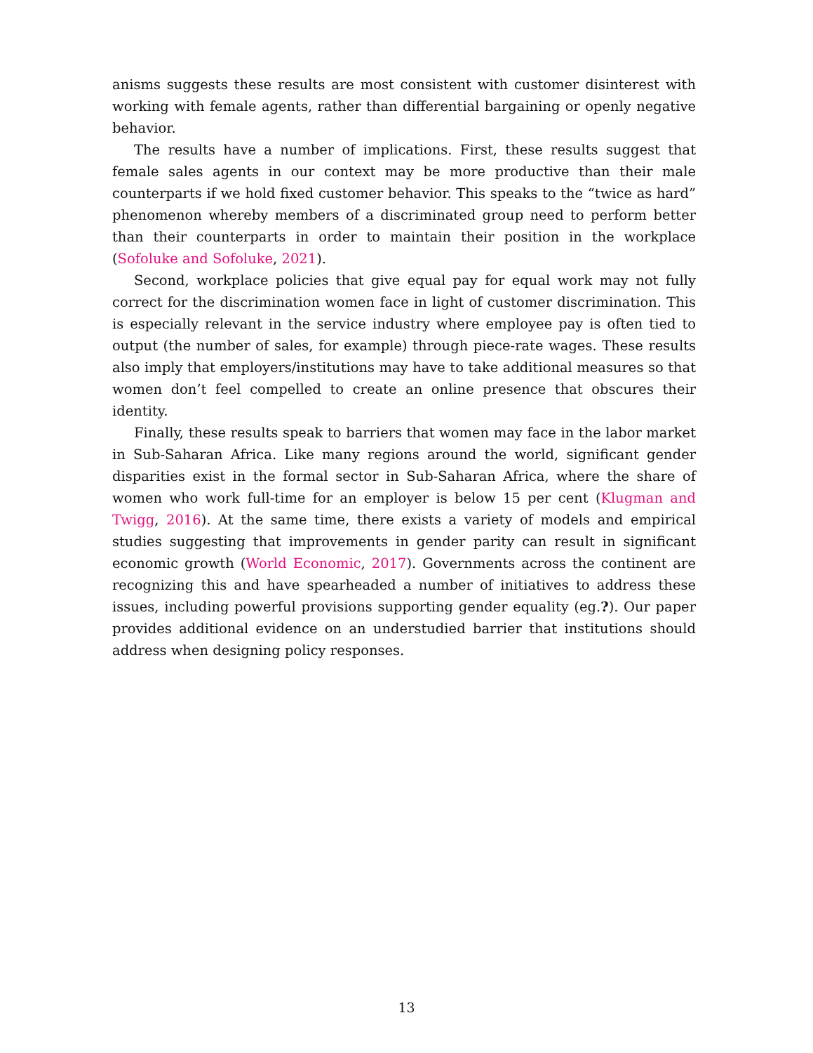anisms suggests these results are most consistent with customer disinterest with working with female agents, rather than differential bargaining or openly negative behavior.
The results have a number of implications. First, these results suggest that female sales agents in our context may be more productive than their male counterparts if we hold fixed customer behavior. This speaks to the “twice as hard” phenomenon whereby members of a discriminated group need to perform better than their counterparts in order to maintain their position in the workplace (Sofoluke and Sofoluke, 2021).
Second, workplace policies that give equal pay for equal work may not fully correct for the discrimination women face in light of customer discrimination. This is especially relevant in the service industry where employee pay is often tied to output (the number of sales, for example) through piece-rate wages. These results also imply that employers/institutions may have to take additional measures so that women don’t feel compelled to create an online presence that obscures their identity.
Finally, these results speak to barriers that women may face in the labor market in Sub-Saharan Africa. Like many regions around the world, significant gender disparities exist in the formal sector in Sub-Saharan Africa, where the share of women who work full-time for an employer is below 15 per cent (Klugman and Twigg, 2016). At the same time, there exists a variety of models and empirical studies suggesting that improvements in gender parity can result in significant economic growth (World Economic, 2017). Governments across the continent are recognizing this and have spearheaded a number of initiatives to address these issues, including powerful provisions supporting gender equality (eg.?). Our paper provides additional evidence on an understudied barrier that institutions should address when designing policy responses.
13